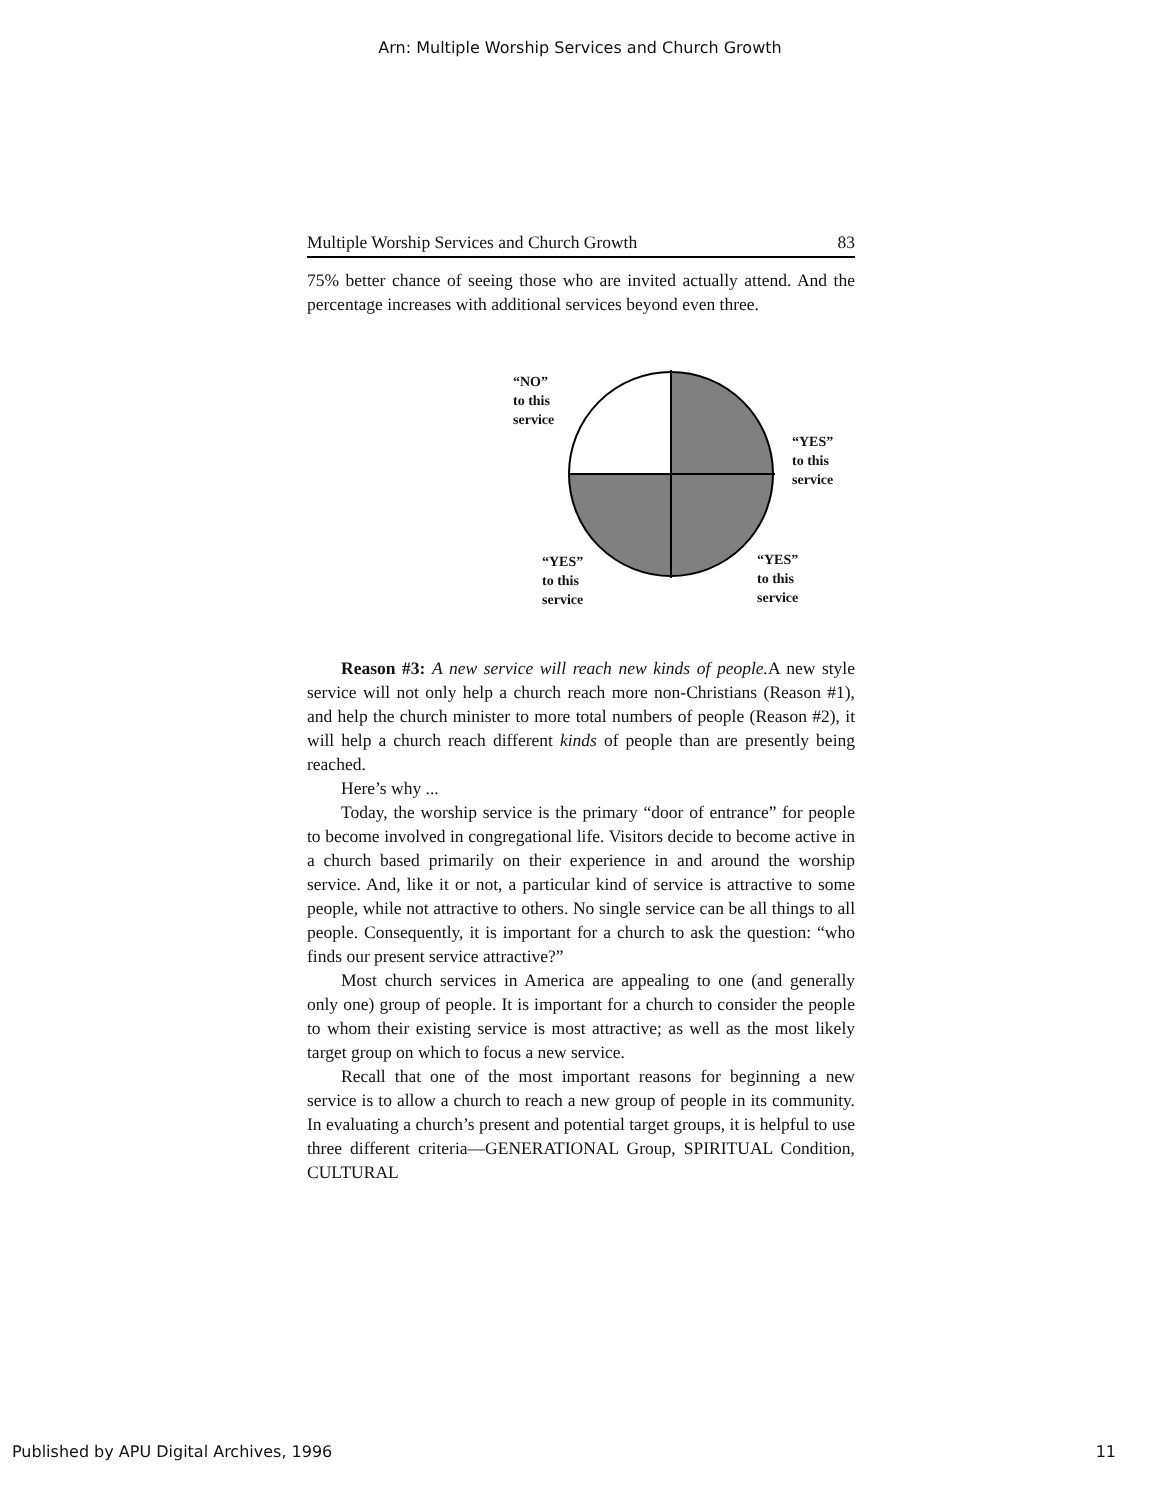Arn: Multiple Worship Services and Church Growth
Multiple Worship Services and Church Growth 83
75% better chance of seeing those who are invited actually attend. And the percentage increases with additional services beyond even three.
“NO”
to this
service
“YES”
to this
service
“YES”
to this
service
“YES”
to this
service
Reason #3: A new service will reach new kinds of people. A new style service will not only help a church reach more non-Christians (Reason #1), and help the church minister to more total numbers of people (Reason #2), it will help a church reach different kinds of people than are presently being reached.
Here’s why ...
Today, the worship service is the primary “door of entrance” for people to become involved in congregational life. Visitors decide to become active in a church based primarily on their experience in and around the worship service. And, like it or not, a particular kind of service is attractive to some people, while not attractive to others. No single service can be all things to all people. Consequently, it is important for a church to ask the question: “who finds our present service attractive?”
Most church services in America are appealing to one (and generally only one) group of people. It is important for a church to consider the people to whom their existing service is most attractive; as well as the most likely target group on which to focus a new service.
Recall that one of the most important reasons for beginning a new service is to allow a church to reach a new group of people in its community. In evaluating a church’s present and potential target groups, it is helpful to use three different criteria—GENERATIONAL Group, SPIRITUAL Condition, CULTURAL
Published by APU Digital Archives, 1996 11